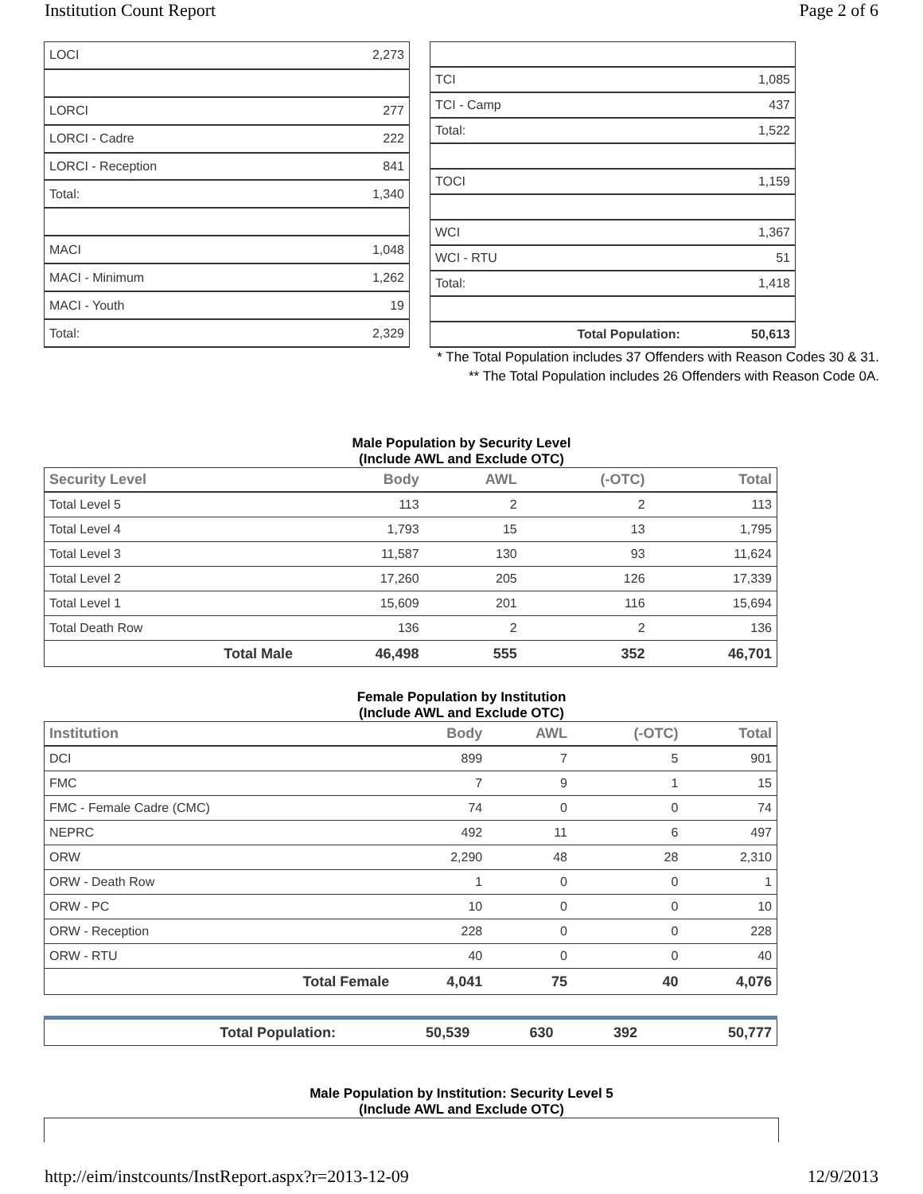Institution Count Report Page 2 of 6
| LOCI | 2,273 |
| LORCI | 277 |
| LORCI - Cadre | 222 |
| LORCI - Reception | 841 |
| Total: | 1,340 |
| MACI | 1,048 |
| MACI - Minimum | 1,262 |
| MACI - Youth | 19 |
| Total: | 2,329 |
| TCI | 1,085 |
| TCI - Camp | 437 |
| Total: | 1,522 |
| TOCI | 1,159 |
| WCI | 1,367 |
| WCI - RTU | 51 |
| Total: | 1,418 |
| Total Population: | 50,613 |
* The Total Population includes 37 Offenders with Reason Codes 30 & 31.
** The Total Population includes 26 Offenders with Reason Code 0A.
Male Population by Security Level
(Include AWL and Exclude OTC)
| Security Level | Body | AWL | (-OTC) | Total |
| --- | --- | --- | --- | --- |
| Total Level 5 | 113 | 2 | 2 | 113 |
| Total Level 4 | 1,793 | 15 | 13 | 1,795 |
| Total Level 3 | 11,587 | 130 | 93 | 11,624 |
| Total Level 2 | 17,260 | 205 | 126 | 17,339 |
| Total Level 1 | 15,609 | 201 | 116 | 15,694 |
| Total Death Row | 136 | 2 | 2 | 136 |
| Total Male | 46,498 | 555 | 352 | 46,701 |
Female Population by Institution
(Include AWL and Exclude OTC)
| Institution | Body | AWL | (-OTC) | Total |
| --- | --- | --- | --- | --- |
| DCI | 899 | 7 | 5 | 901 |
| FMC | 7 | 9 | 1 | 15 |
| FMC - Female Cadre (CMC) | 74 | 0 | 0 | 74 |
| NEPRC | 492 | 11 | 6 | 497 |
| ORW | 2,290 | 48 | 28 | 2,310 |
| ORW - Death Row | 1 | 0 | 0 | 1 |
| ORW - PC | 10 | 0 | 0 | 10 |
| ORW - Reception | 228 | 0 | 0 | 228 |
| ORW - RTU | 40 | 0 | 0 | 40 |
| Total Female | 4,041 | 75 | 40 | 4,076 |
| Total Population: | 50,539 | 630 | 392 | 50,777 |
Male Population by Institution: Security Level 5
(Include AWL and Exclude OTC)
http://eim/instcounts/InstReport.aspx?r=2013-12-09 12/9/2013